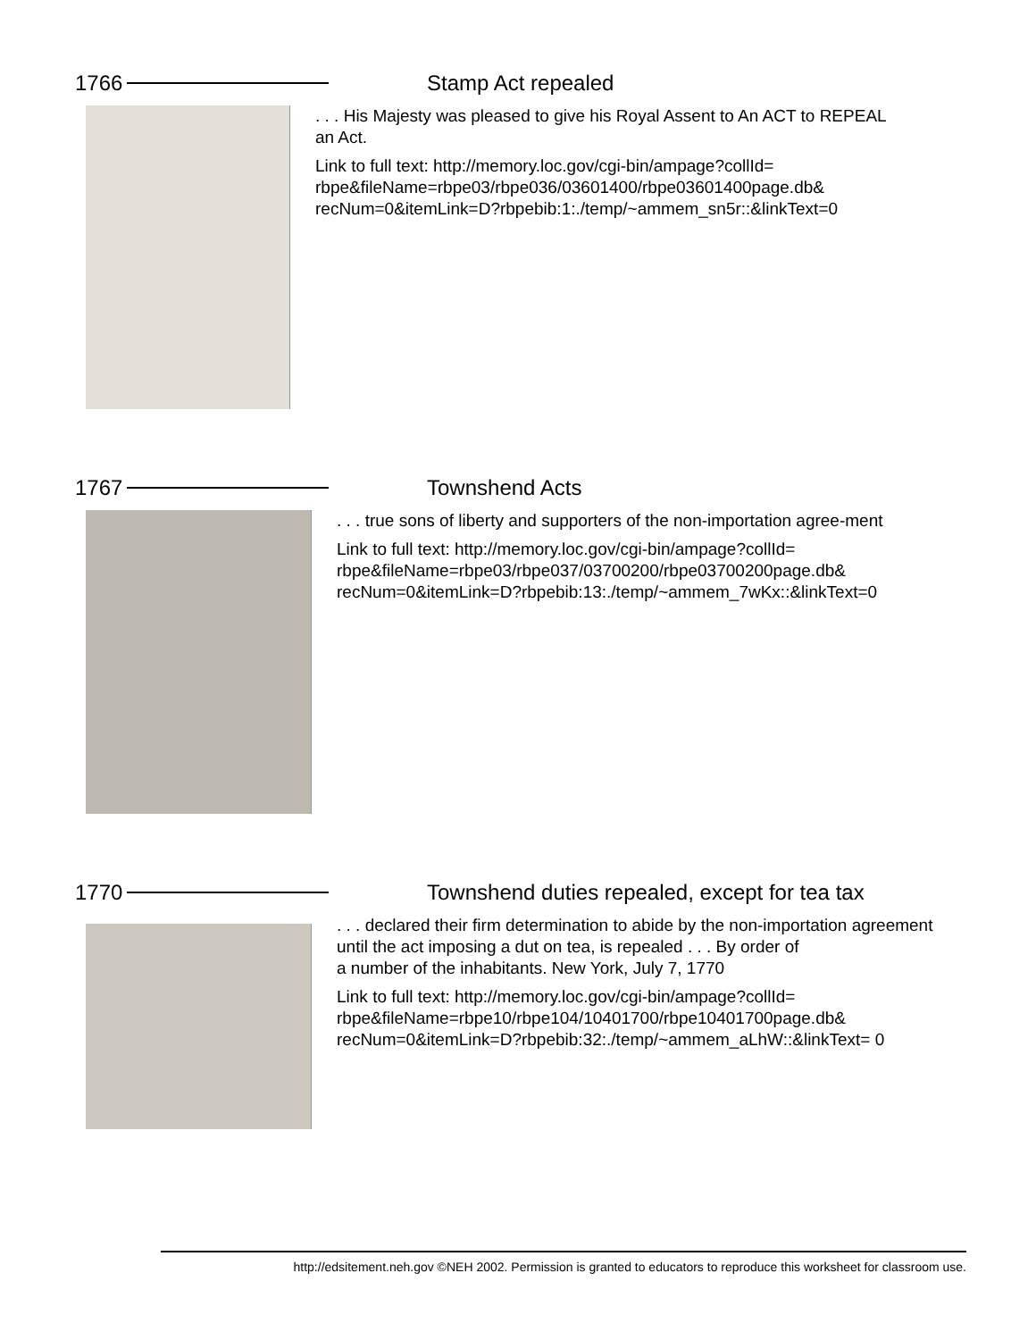1766 Stamp Act repealed
. . . His Majesty was pleased to give his Royal Assent to An ACT to REPEAL
an Act.
Link to full text: http://memory.loc.gov/cgi-bin/ampage?collId= rbpe&fileName=rbpe03/rbpe036/03601400/rbpe03601400page.db& recNum=0&itemLink=D?rbpebib:1:./temp/~ammem_sn5r::&linkText=0
1767 Townshend Acts
. . . true sons of liberty and supporters of the non-importation agree-ment
Link to full text: http://memory.loc.gov/cgi-bin/ampage?collId= rbpe&fileName=rbpe03/rbpe037/03700200/rbpe03700200page.db& recNum=0&itemLink=D?rbpebib:13:./temp/~ammem_7wKx::&linkText=0
1770 Townshend duties repealed, except for tea tax
. . . declared their firm determination to abide by the non-importation agreement until the act imposing a dut on tea, is repealed . . . By order of
a number of the inhabitants. New York, July 7, 1770
Link to full text: http://memory.loc.gov/cgi-bin/ampage?collId= rbpe&fileName=rbpe10/rbpe104/10401700/rbpe10401700page.db& recNum=0&itemLink=D?rbpebib:32:./temp/~ammem_aLhW::&linkText= 0
http://edsitement.neh.gov ©NEH 2002. Permission is granted to educators to reproduce this worksheet for classroom use.